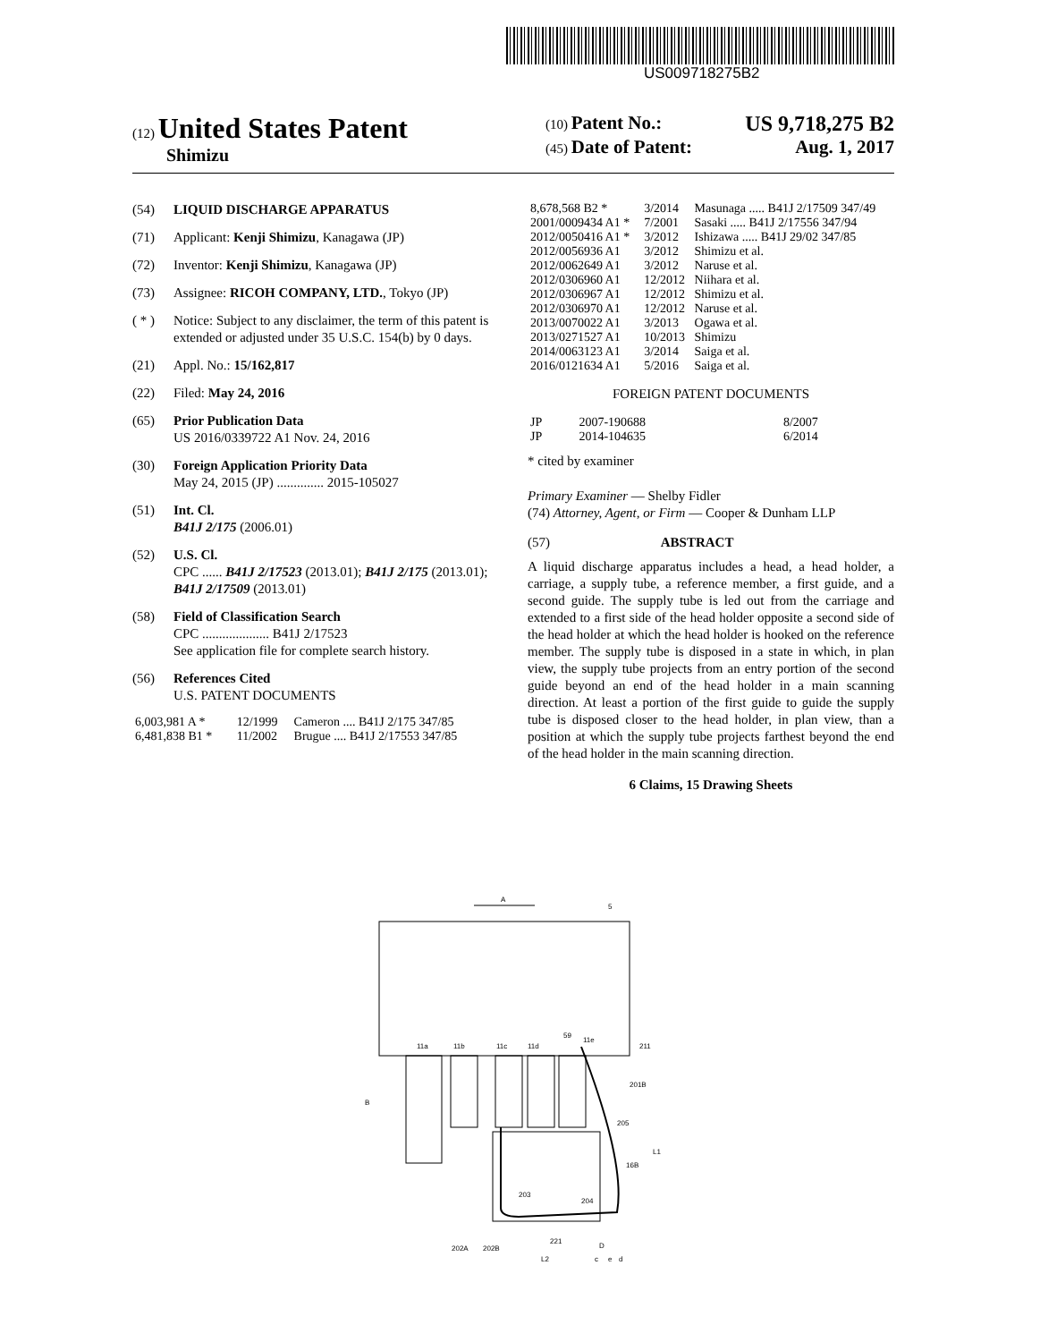US009718275B2
(12) United States Patent
Shimizu
(10) Patent No.: US 9,718,275 B2
(45) Date of Patent: Aug. 1, 2017
(54) LIQUID DISCHARGE APPARATUS
(71) Applicant: Kenji Shimizu, Kanagawa (JP)
(72) Inventor: Kenji Shimizu, Kanagawa (JP)
(73) Assignee: RICOH COMPANY, LTD., Tokyo (JP)
( * ) Notice: Subject to any disclaimer, the term of this patent is extended or adjusted under 35 U.S.C. 154(b) by 0 days.
(21) Appl. No.: 15/162,817
(22) Filed: May 24, 2016
(65) Prior Publication Data
US 2016/0339722 A1 Nov. 24, 2016
(30) Foreign Application Priority Data
May 24, 2015 (JP) .............. 2015-105027
(51) Int. Cl.
B41J 2/175 (2006.01)
(52) U.S. Cl.
CPC ...... B41J 2/17523 (2013.01); B41J 2/175 (2013.01); B41J 2/17509 (2013.01)
(58) Field of Classification Search
CPC .................... B41J 2/17523
See application file for complete search history.
(56) References Cited
U.S. PATENT DOCUMENTS
| 6,003,981 A * | 12/1999 | Cameron .... B41J 2/175 347/85 |
| 6,481,838 B1 * | 11/2002 | Brugue .... B41J 2/17553 347/85 |
| 8,678,568 B2 * | 3/2014 | Masunaga ..... B41J 2/17509 347/49 |
| 2001/0009434 A1 * | 7/2001 | Sasaki ..... B41J 2/17556 347/94 |
| 2012/0050416 A1 * | 3/2012 | Ishizawa ..... B41J 29/02 347/85 |
| 2012/0056936 A1 | 3/2012 | Shimizu et al. |
| 2012/0062649 A1 | 3/2012 | Naruse et al. |
| 2012/0306960 A1 | 12/2012 | Niihara et al. |
| 2012/0306967 A1 | 12/2012 | Shimizu et al. |
| 2012/0306970 A1 | 12/2012 | Naruse et al. |
| 2013/0070022 A1 | 3/2013 | Ogawa et al. |
| 2013/0271527 A1 | 10/2013 | Shimizu |
| 2014/0063123 A1 | 3/2014 | Saiga et al. |
| 2016/0121634 A1 | 5/2016 | Saiga et al. |
FOREIGN PATENT DOCUMENTS
| JP | 2007-190688 | 8/2007 |
| JP | 2014-104635 | 6/2014 |
* cited by examiner
Primary Examiner — Shelby Fidler
(74) Attorney, Agent, or Firm — Cooper & Dunham LLP
(57) ABSTRACT
A liquid discharge apparatus includes a head, a head holder, a carriage, a supply tube, a reference member, a first guide, and a second guide. The supply tube is led out from the carriage and extended to a first side of the head holder opposite a second side of the head holder at which the head holder is hooked on the reference member. The supply tube is disposed in a state in which, in plan view, the supply tube projects from an entry portion of the second guide beyond an end of the head holder in a main scanning direction. At least a portion of the first guide to guide the supply tube is disposed closer to the head holder, in plan view, than a position at which the supply tube projects farthest beyond the end of the head holder in the main scanning direction.
6 Claims, 15 Drawing Sheets
A
5
11a
11b
11c
11d
59
11e
211
201B
205
16B
L1
203
204
221
202A
202B
L2
c
e
d
B
D